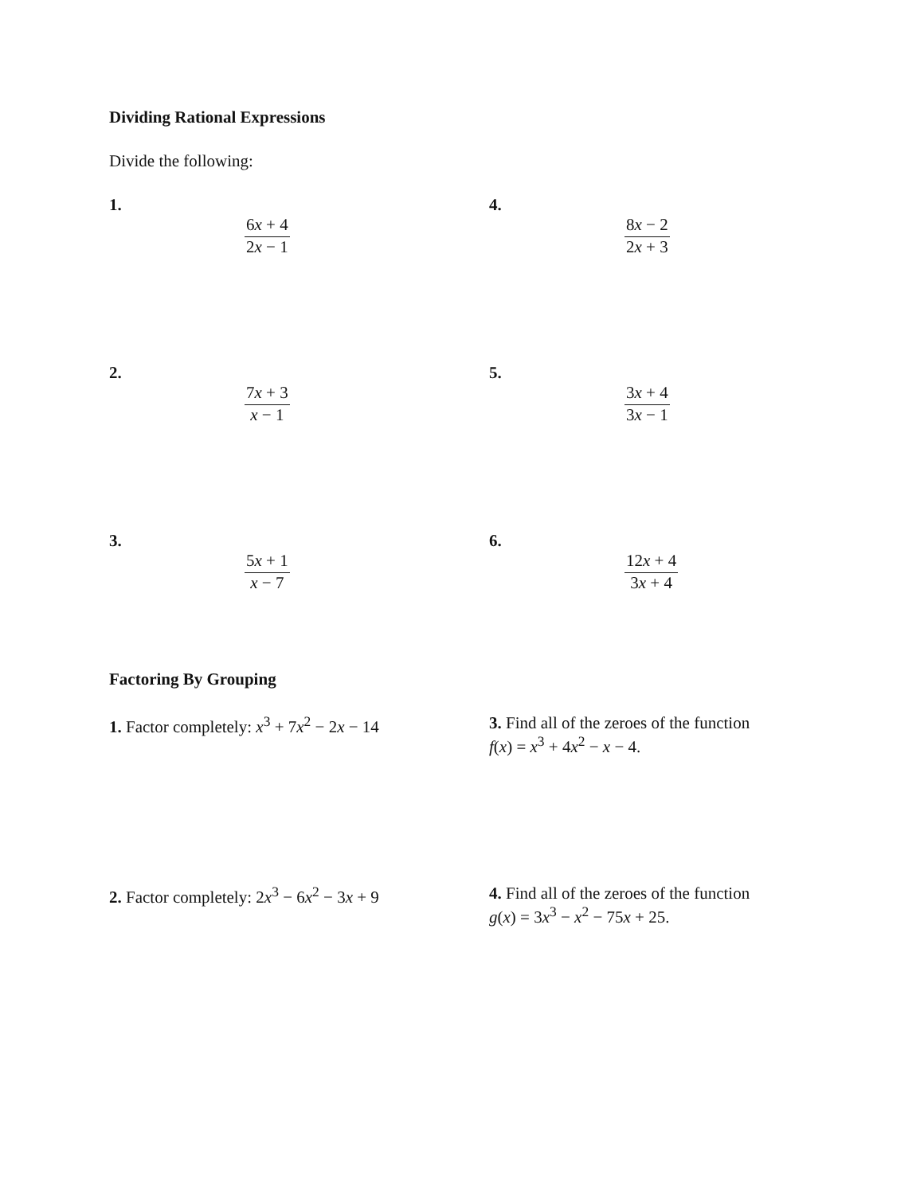Dividing Rational Expressions
Divide the following:
1.
6x + 4 2x − 1
4.
8x − 2 2x + 3
2.
7x + 3 x − 1
5.
3x + 4 3x − 1
3.
5x + 1 x − 7
6.
12x + 4 3x + 4
Factoring By Grouping
1. Factor completely: x<sup>3</sup> + 7x<sup>2</sup> − 2x − 14
3. Find all of the zeroes of the function
f(x) = x<sup>3</sup> + 4x<sup>2</sup> − x − 4.
2. Factor completely: 2x<sup>3</sup> − 6x<sup>2</sup> − 3x + 9
4. Find all of the zeroes of the function
g(x) = 3x<sup>3</sup> − x<sup>2</sup> − 75x + 25.